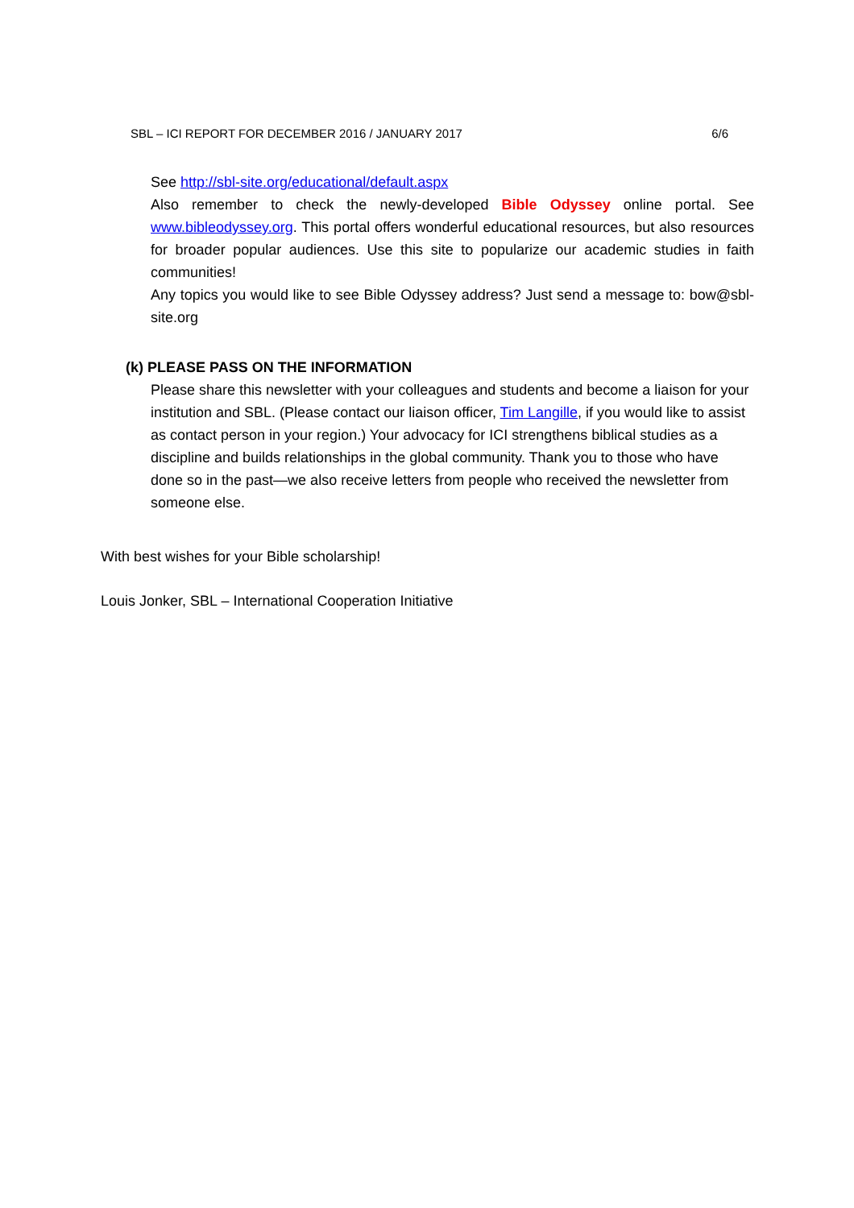SBL – ICI REPORT FOR DECEMBER 2016 / JANUARY 2017 6/6
See http://sbl-site.org/educational/default.aspx
Also remember to check the newly-developed Bible Odyssey online portal. See www.bibleodyssey.org. This portal offers wonderful educational resources, but also resources for broader popular audiences. Use this site to popularize our academic studies in faith communities!
Any topics you would like to see Bible Odyssey address? Just send a message to: bow@sbl-site.org
(k) PLEASE PASS ON THE INFORMATION
Please share this newsletter with your colleagues and students and become a liaison for your institution and SBL. (Please contact our liaison officer, Tim Langille, if you would like to assist as contact person in your region.) Your advocacy for ICI strengthens biblical studies as a discipline and builds relationships in the global community. Thank you to those who have done so in the past—we also receive letters from people who received the newsletter from someone else.
With best wishes for your Bible scholarship!
Louis Jonker, SBL – International Cooperation Initiative